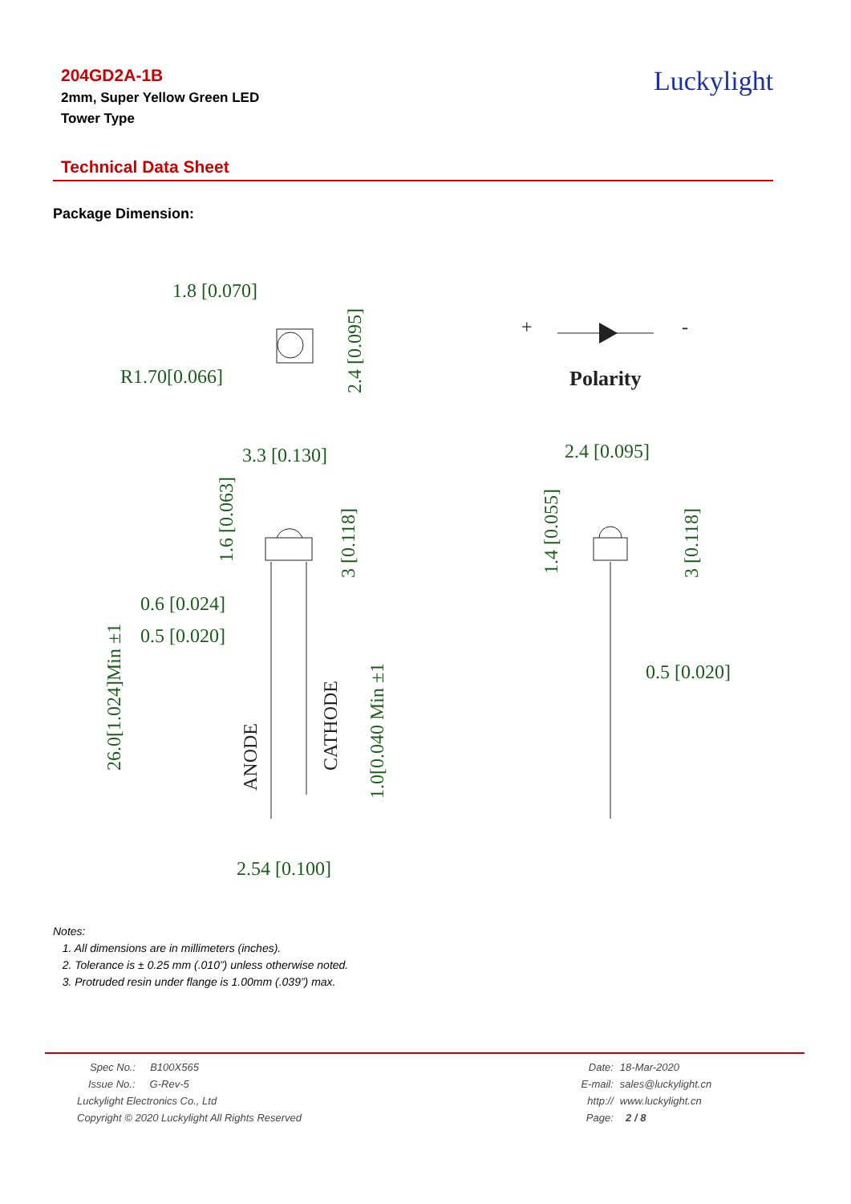204GD2A-1B
2mm, Super Yellow Green LED
Tower Type
Luckylight
Technical Data Sheet
Package Dimension:
1.8 [0.070]
R1.70[0.066]
+
-
Polarity
3.3 [0.130]
2.4 [0.095]
0.6 [0.024]
0.5 [0.020]
0.5 [0.020]
2.54 [0.100]
2.4 [0.095]
1.6 [0.063]
3 [0.118]
1.4 [0.055]
3 [0.118]
26.0[1.024]Min ±1
ANODE
CATHODE
1.0[0.040 Min ±1
Notes:
1. All dimensions are in millimeters (inches).
2. Tolerance is ± 0.25 mm (.010”) unless otherwise noted.
3. Protruded resin under flange is 1.00mm (.039”) max.
| Spec No.: B100X565 | Date: | 18-Mar-2020 |
| Issue No.: G-Rev-5 | E-mail: | sales@luckylight.cn |
| Luckylight Electronics Co., Ltd | http:// | www.luckylight.cn |
| Copyright © 2020 Luckylight All Rights Reserved | Page: | 2 / 8 |